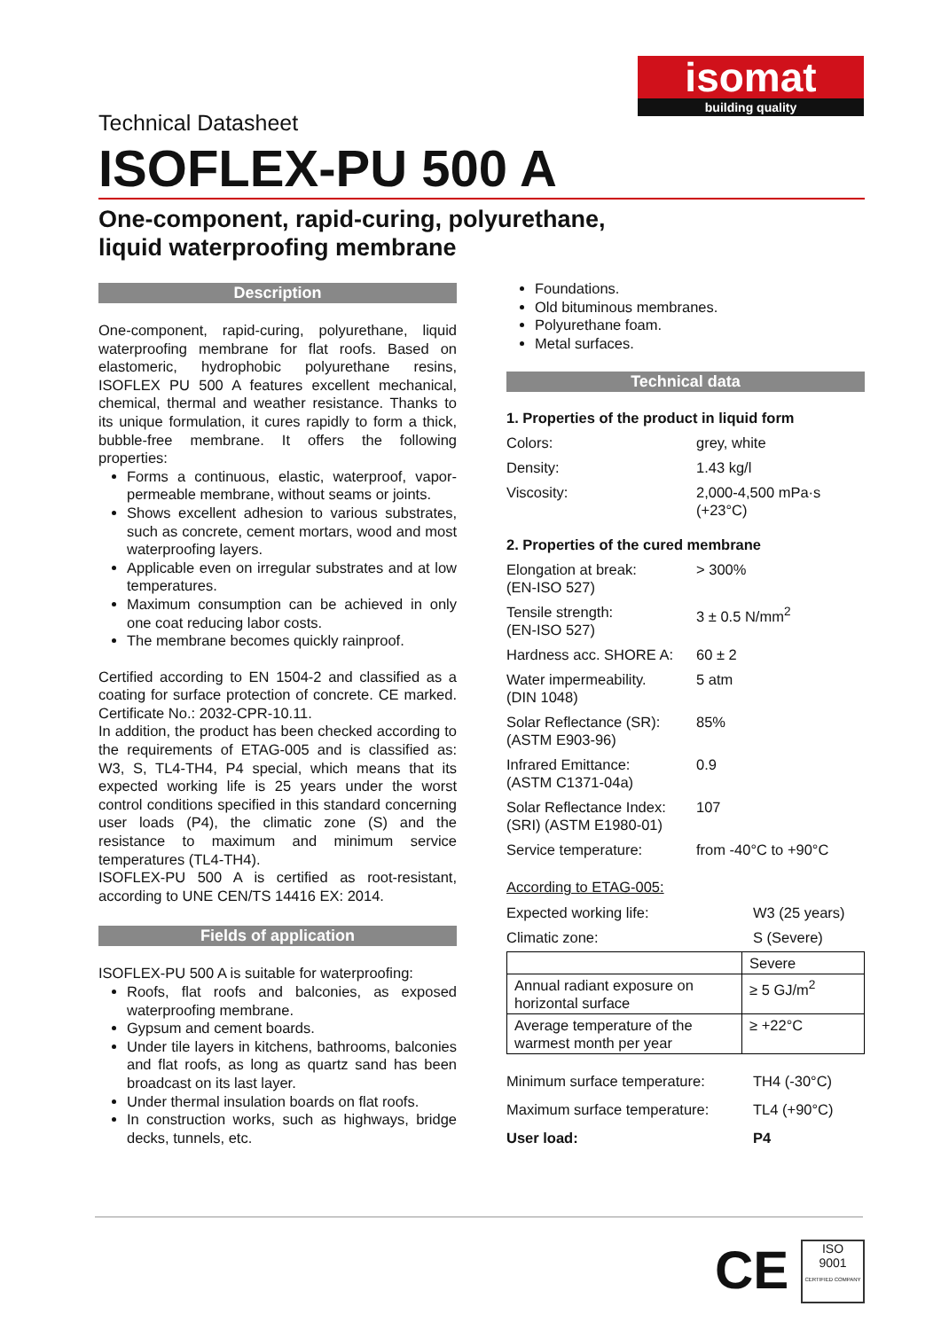isomat
building quality
Technical Datasheet
ISOFLEX-PU 500 A
One-component, rapid-curing, polyurethane,
liquid waterproofing membrane
Description
One-component, rapid-curing, polyurethane, liquid waterproofing membrane for flat roofs. Based on elastomeric, hydrophobic polyurethane resins, ISOFLEX PU 500 A features excellent mechanical, chemical, thermal and weather resistance. Thanks to its unique formulation, it cures rapidly to form a thick, bubble-free membrane. It offers the following properties:
Forms a continuous, elastic, waterproof, vapor-permeable membrane, without seams or joints.
Shows excellent adhesion to various substrates, such as concrete, cement mortars, wood and most waterproofing layers.
Applicable even on irregular substrates and at low temperatures.
Maximum consumption can be achieved in only one coat reducing labor costs.
The membrane becomes quickly rainproof.
Certified according to EN 1504-2 and classified as a coating for surface protection of concrete. CE marked. Certificate No.: 2032-CPR-10.11.
In addition, the product has been checked according to the requirements of ETAG-005 and is classified as: W3, S, TL4-TH4, P4 special, which means that its expected working life is 25 years under the worst control conditions specified in this standard concerning user loads (P4), the climatic zone (S) and the resistance to maximum and minimum service temperatures (TL4-TH4).
ISOFLEX-PU 500 A is certified as root-resistant, according to UNE CEN/TS 14416 EX: 2014.
Fields of application
ISOFLEX-PU 500 A is suitable for waterproofing:
Roofs, flat roofs and balconies, as exposed waterproofing membrane.
Gypsum and cement boards.
Under tile layers in kitchens, bathrooms, balconies and flat roofs, as long as quartz sand has been broadcast on its last layer.
Under thermal insulation boards on flat roofs.
In construction works, such as highways, bridge decks, tunnels, etc.
Foundations.
Old bituminous membranes.
Polyurethane foam.
Metal surfaces.
Technical data
1. Properties of the product in liquid form
| Colors: | grey, white |
| Density: | 1.43 kg/l |
| Viscosity: | 2,000-4,500 mPa·s (+23°C) |
2. Properties of the cured membrane
| Elongation at break: (EN-ISO 527) | > 300% |
| Tensile strength: (EN-ISO 527) | 3 ± 0.5 N/mm<sup>2</sup> |
| Hardness acc. SHORE A: | 60 ± 2 |
| Water impermeability. (DIN 1048) | 5 atm |
| Solar Reflectance (SR): (ASTM E903-96) | 85% |
| Infrared Emittance: (ASTM C1371-04a) | 0.9 |
| Solar Reflectance Index: (SRI) (ASTM E1980-01) | 107 |
| Service temperature: | from -40°C to +90°C |
According to ETAG-005:
| Expected working life: | W3 (25 years) |
| Climatic zone: | S (Severe) |
| | Severe |
| Annual radiant exposure on horizontal surface | ≥ 5 GJ/m<sup>2</sup> |
| Average temperature of the warmest month per year | ≥ +22°C |
| Minimum surface temperature: | TH4 (-30°C) |
| Maximum surface temperature: | TL4 (+90°C) |
| User load: | P4 |
CE
ISO
9001
CERTIFIED COMPANY